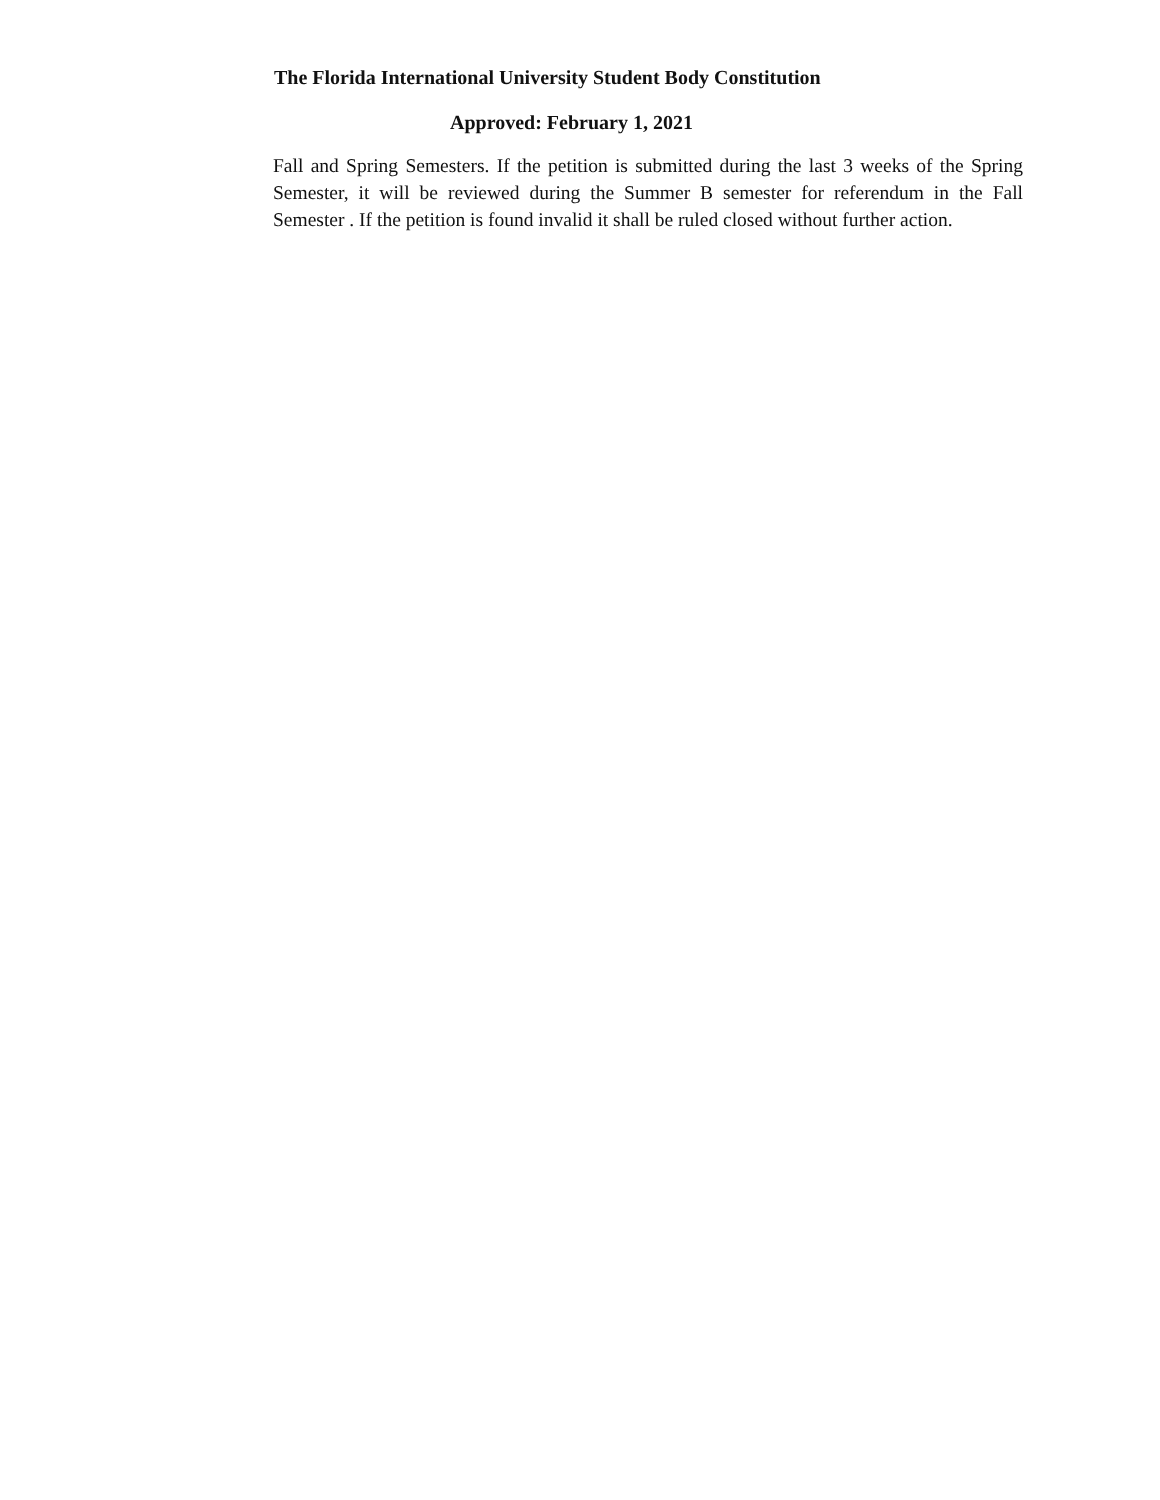The Florida International University Student Body Constitution
Approved: February 1, 2021
Fall and Spring Semesters. If the petition is submitted during the last 3 weeks of the Spring Semester, it will be reviewed during the Summer B semester for referendum in the Fall Semester . If the petition is found invalid it shall be ruled closed without further action.